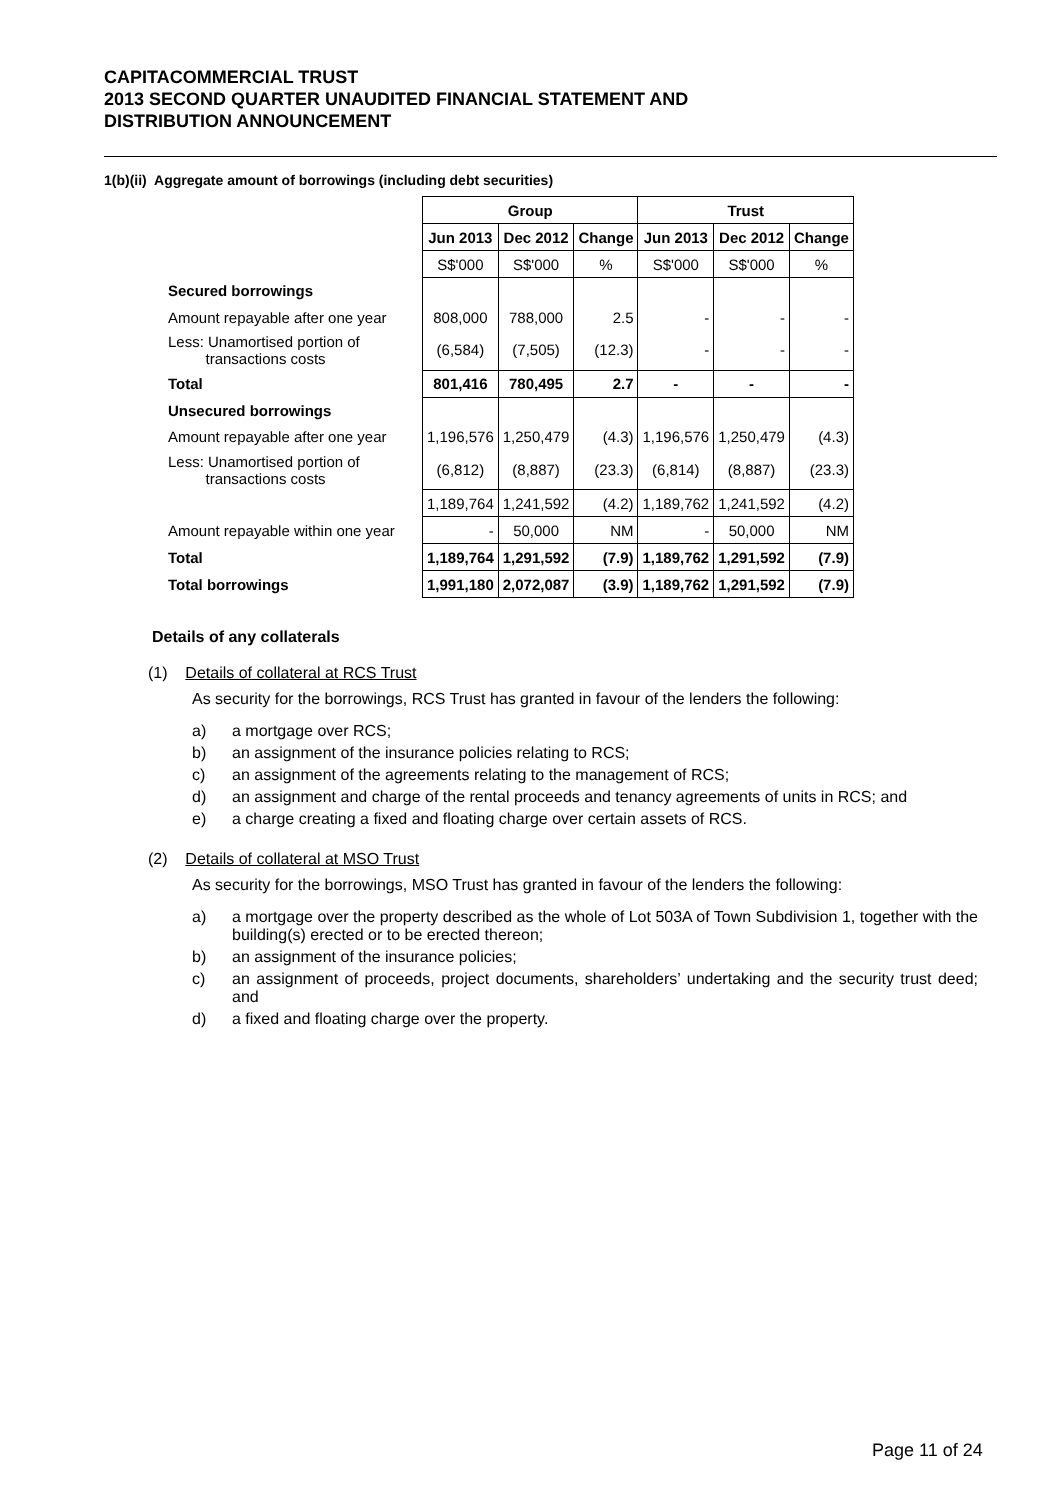CAPITACOMMERCIAL TRUST
2013 SECOND QUARTER UNAUDITED FINANCIAL STATEMENT AND
DISTRIBUTION ANNOUNCEMENT
1(b)(ii) Aggregate amount of borrowings (including debt securities)
| | Group | | | Trust | | |
| | Jun 2013 | Dec 2012 | Change | Jun 2013 | Dec 2012 | Change |
| | S$'000 | S$'000 | % | S$'000 | S$'000 | % |
| Secured borrowings | | | | | | |
| Amount repayable after one year | 808,000 | 788,000 | 2.5 | - | - | - |
| Less: Unamortised portion of transactions costs | (6,584) | (7,505) | (12.3) | - | - | - |
| Total | 801,416 | 780,495 | 2.7 | - | - | - |
| Unsecured borrowings | | | | | | |
| Amount repayable after one year | 1,196,576 | 1,250,479 | (4.3) | 1,196,576 | 1,250,479 | (4.3) |
| Less: Unamortised portion of transactions costs | (6,812) | (8,887) | (23.3) | (6,814) | (8,887) | (23.3) |
| | 1,189,764 | 1,241,592 | (4.2) | 1,189,762 | 1,241,592 | (4.2) |
| Amount repayable within one year | - | 50,000 | NM | - | 50,000 | NM |
| Total | 1,189,764 | 1,291,592 | (7.9) | 1,189,762 | 1,291,592 | (7.9) |
| Total borrowings | 1,991,180 | 2,072,087 | (3.9) | 1,189,762 | 1,291,592 | (7.9) |
Details of any collaterals
(1) Details of collateral at RCS Trust
As security for the borrowings, RCS Trust has granted in favour of the lenders the following:
a) a mortgage over RCS;
b) an assignment of the insurance policies relating to RCS;
c) an assignment of the agreements relating to the management of RCS;
d) an assignment and charge of the rental proceeds and tenancy agreements of units in RCS; and
e) a charge creating a fixed and floating charge over certain assets of RCS.
(2) Details of collateral at MSO Trust
As security for the borrowings, MSO Trust has granted in favour of the lenders the following:
a) a mortgage over the property described as the whole of Lot 503A of Town Subdivision 1, together with the building(s) erected or to be erected thereon;
b) an assignment of the insurance policies;
c) an assignment of proceeds, project documents, shareholders’ undertaking and the security trust deed; and
d) a fixed and floating charge over the property.
Page 11 of 24